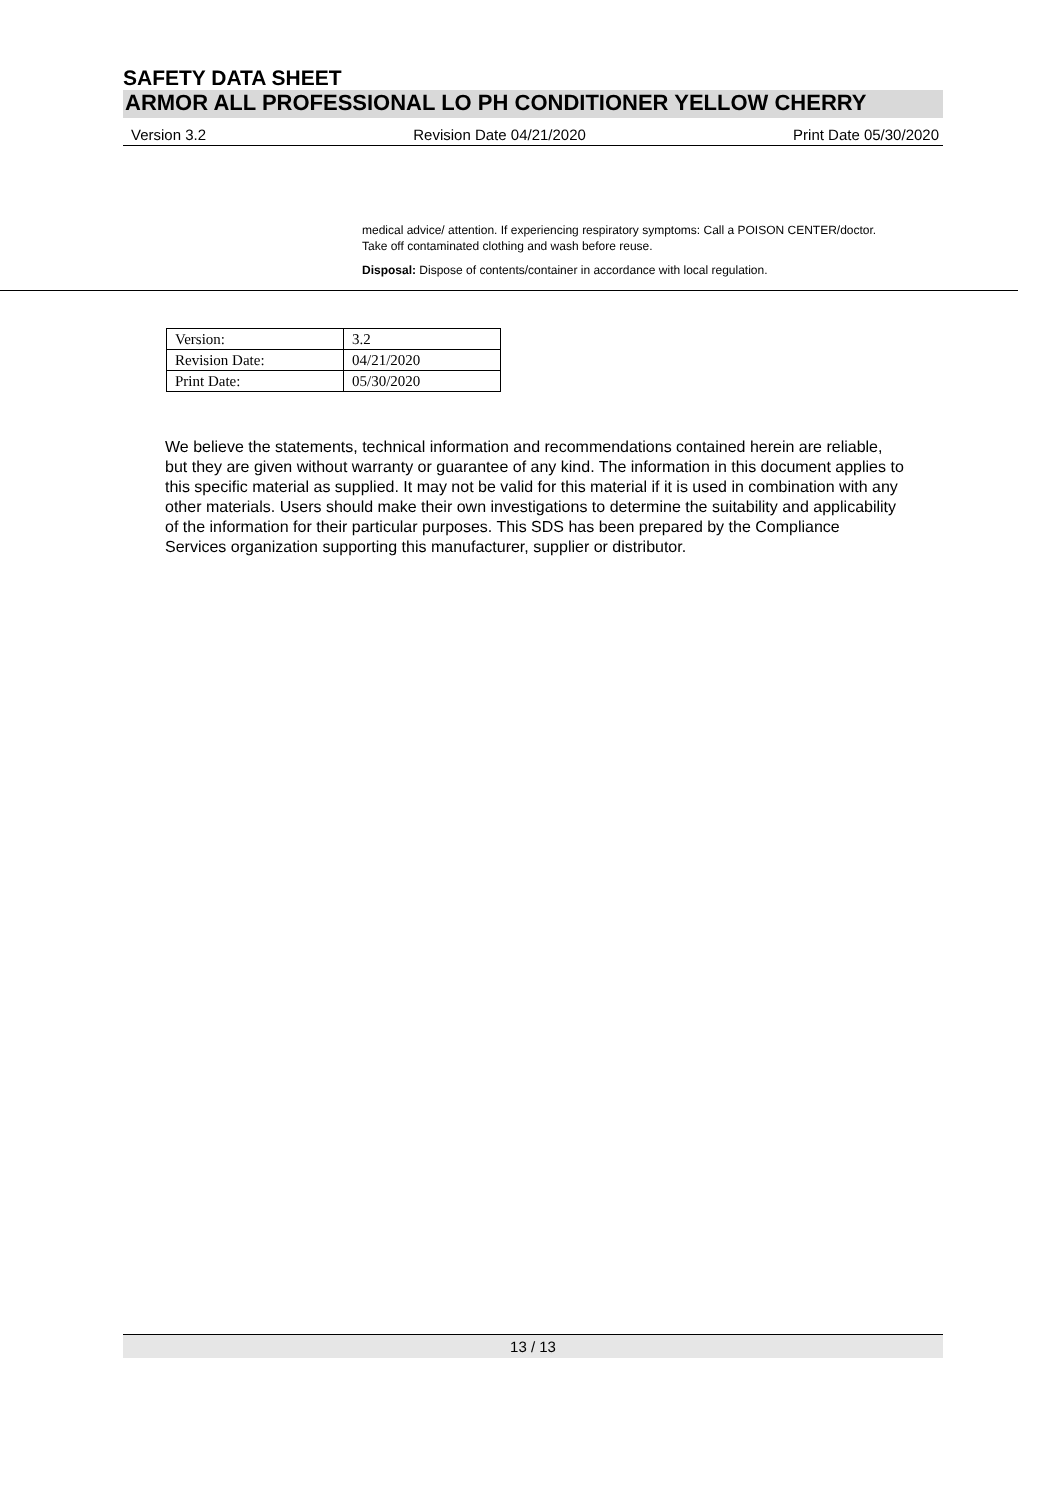SAFETY DATA SHEET
ARMOR ALL PROFESSIONAL LO PH CONDITIONER YELLOW CHERRY
Version 3.2 Revision Date 04/21/2020 Print Date 05/30/2020
medical advice/ attention. If experiencing respiratory symptoms: Call a POISON CENTER/doctor. Take off contaminated clothing and wash before reuse.
Disposal: Dispose of contents/container in accordance with local regulation.
| Version: | 3.2 |
| Revision Date: | 04/21/2020 |
| Print Date: | 05/30/2020 |
We believe the statements, technical information and recommendations contained herein are reliable, but they are given without warranty or guarantee of any kind. The information in this document applies to this specific material as supplied. It may not be valid for this material if it is used in combination with any other materials. Users should make their own investigations to determine the suitability and applicability of the information for their particular purposes. This SDS has been prepared by the Compliance Services organization supporting this manufacturer, supplier or distributor.
13 / 13